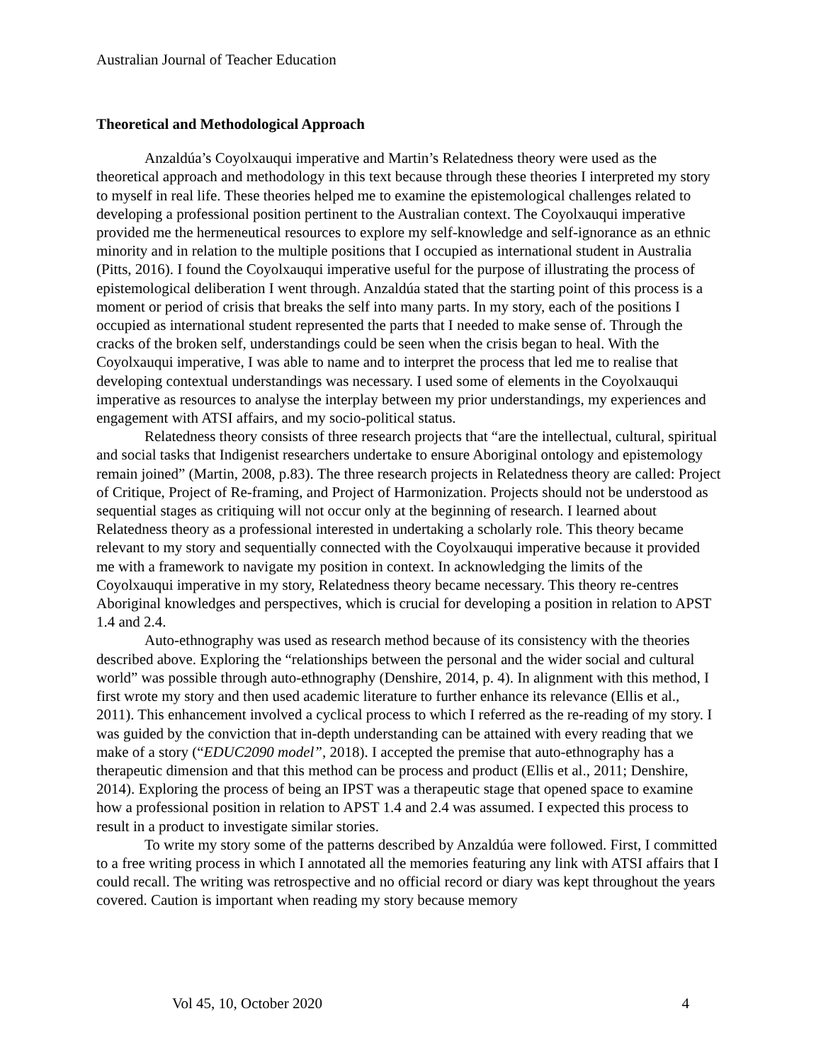Australian Journal of Teacher Education
Theoretical and Methodological Approach
Anzaldúa’s Coyolxauqui imperative and Martin’s Relatedness theory were used as the theoretical approach and methodology in this text because through these theories I interpreted my story to myself in real life. These theories helped me to examine the epistemological challenges related to developing a professional position pertinent to the Australian context. The Coyolxauqui imperative provided me the hermeneutical resources to explore my self-knowledge and self-ignorance as an ethnic minority and in relation to the multiple positions that I occupied as international student in Australia (Pitts, 2016). I found the Coyolxauqui imperative useful for the purpose of illustrating the process of epistemological deliberation I went through. Anzaldúa stated that the starting point of this process is a moment or period of crisis that breaks the self into many parts. In my story, each of the positions I occupied as international student represented the parts that I needed to make sense of. Through the cracks of the broken self, understandings could be seen when the crisis began to heal. With the Coyolxauqui imperative, I was able to name and to interpret the process that led me to realise that developing contextual understandings was necessary. I used some of elements in the Coyolxauqui imperative as resources to analyse the interplay between my prior understandings, my experiences and engagement with ATSI affairs, and my socio-political status.
Relatedness theory consists of three research projects that “are the intellectual, cultural, spiritual and social tasks that Indigenist researchers undertake to ensure Aboriginal ontology and epistemology remain joined” (Martin, 2008, p.83). The three research projects in Relatedness theory are called: Project of Critique, Project of Re-framing, and Project of Harmonization. Projects should not be understood as sequential stages as critiquing will not occur only at the beginning of research. I learned about Relatedness theory as a professional interested in undertaking a scholarly role. This theory became relevant to my story and sequentially connected with the Coyolxauqui imperative because it provided me with a framework to navigate my position in context. In acknowledging the limits of the Coyolxauqui imperative in my story, Relatedness theory became necessary. This theory re-centres Aboriginal knowledges and perspectives, which is crucial for developing a position in relation to APST 1.4 and 2.4.
Auto-ethnography was used as research method because of its consistency with the theories described above. Exploring the “relationships between the personal and the wider social and cultural world” was possible through auto-ethnography (Denshire, 2014, p. 4). In alignment with this method, I first wrote my story and then used academic literature to further enhance its relevance (Ellis et al., 2011). This enhancement involved a cyclical process to which I referred as the re-reading of my story. I was guided by the conviction that in-depth understanding can be attained with every reading that we make of a story (“EDUC2090 model”, 2018). I accepted the premise that auto-ethnography has a therapeutic dimension and that this method can be process and product (Ellis et al., 2011; Denshire, 2014). Exploring the process of being an IPST was a therapeutic stage that opened space to examine how a professional position in relation to APST 1.4 and 2.4 was assumed. I expected this process to result in a product to investigate similar stories.
To write my story some of the patterns described by Anzaldúa were followed. First, I committed to a free writing process in which I annotated all the memories featuring any link with ATSI affairs that I could recall. The writing was retrospective and no official record or diary was kept throughout the years covered. Caution is important when reading my story because memory
Vol 45, 10, October 2020 4